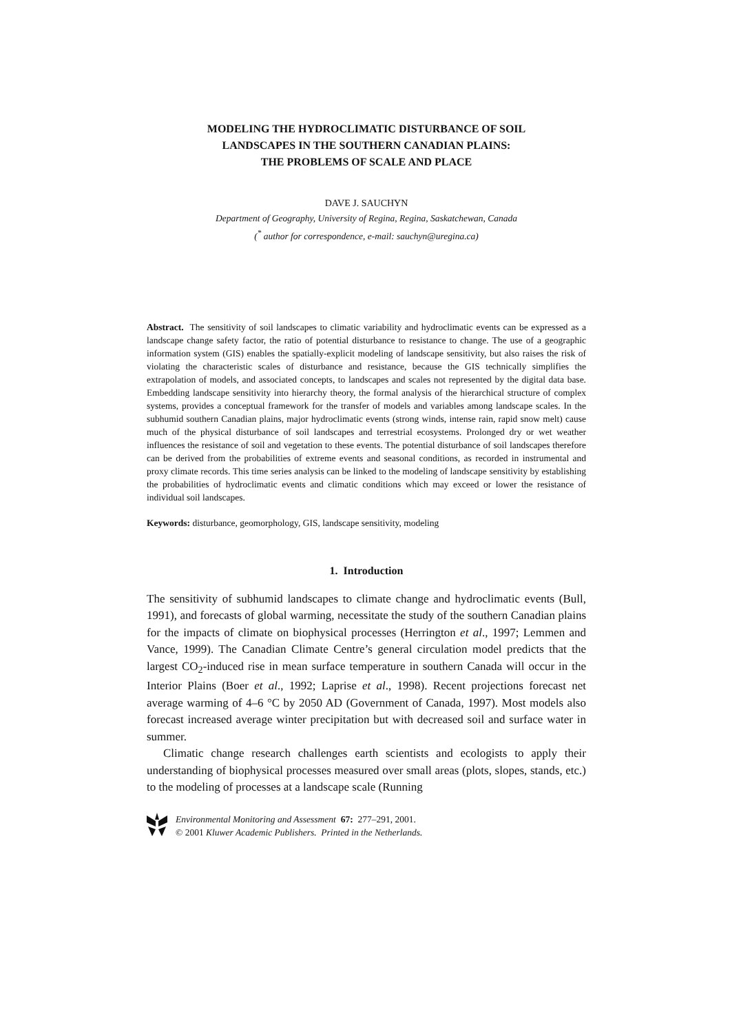MODELING THE HYDROCLIMATIC DISTURBANCE OF SOIL
LANDSCAPES IN THE SOUTHERN CANADIAN PLAINS:
THE PROBLEMS OF SCALE AND PLACE
DAVE J. SAUCHYN
Department of Geography, University of Regina, Regina, Saskatchewan, Canada
(<sup>*</sup> author for correspondence, e-mail: sauchyn@uregina.ca)
Abstract. The sensitivity of soil landscapes to climatic variability and hydroclimatic events can be expressed as a landscape change safety factor, the ratio of potential disturbance to resistance to change. The use of a geographic information system (GIS) enables the spatially-explicit modeling of landscape sensitivity, but also raises the risk of violating the characteristic scales of disturbance and resistance, because the GIS technically simplifies the extrapolation of models, and associated concepts, to landscapes and scales not represented by the digital data base. Embedding landscape sensitivity into hierarchy theory, the formal analysis of the hierarchical structure of complex systems, provides a conceptual framework for the transfer of models and variables among landscape scales. In the subhumid southern Canadian plains, major hydroclimatic events (strong winds, intense rain, rapid snow melt) cause much of the physical disturbance of soil landscapes and terrestrial ecosystems. Prolonged dry or wet weather influences the resistance of soil and vegetation to these events. The potential disturbance of soil landscapes therefore can be derived from the probabilities of extreme events and seasonal conditions, as recorded in instrumental and proxy climate records. This time series analysis can be linked to the modeling of landscape sensitivity by establishing the probabilities of hydroclimatic events and climatic conditions which may exceed or lower the resistance of individual soil landscapes.
Keywords: disturbance, geomorphology, GIS, landscape sensitivity, modeling
1. Introduction
The sensitivity of subhumid landscapes to climate change and hydroclimatic events (Bull, 1991), and forecasts of global warming, necessitate the study of the southern Canadian plains for the impacts of climate on biophysical processes (Herrington et al., 1997; Lemmen and Vance, 1999). The Canadian Climate Centre’s general circulation model predicts that the largest CO<sub>2</sub>-induced rise in mean surface temperature in southern Canada will occur in the Interior Plains (Boer et al., 1992; Laprise et al., 1998). Recent projections forecast net average warming of 4–6 °C by 2050 AD (Government of Canada, 1997). Most models also forecast increased average winter precipitation but with decreased soil and surface water in summer.
Climatic change research challenges earth scientists and ecologists to apply their understanding of biophysical processes measured over small areas (plots, slopes, stands, etc.) to the modeling of processes at a landscape scale (Running
Environmental Monitoring and Assessment 67: 277–291, 2001.
© 2001 Kluwer Academic Publishers. Printed in the Netherlands.